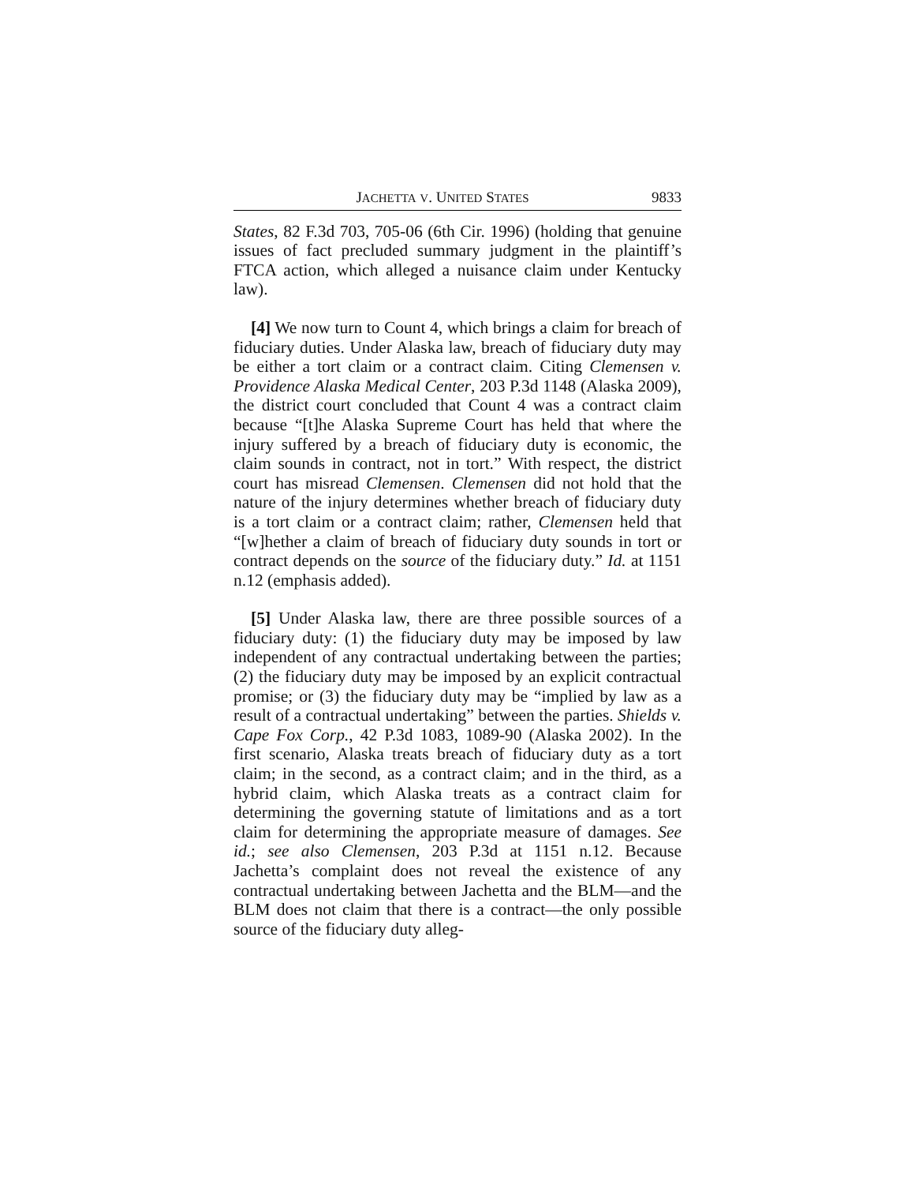JACHETTA V. UNITED STATES 9833
States, 82 F.3d 703, 705-06 (6th Cir. 1996) (holding that genuine issues of fact precluded summary judgment in the plaintiff’s FTCA action, which alleged a nuisance claim under Kentucky law).
[4] We now turn to Count 4, which brings a claim for breach of fiduciary duties. Under Alaska law, breach of fiduciary duty may be either a tort claim or a contract claim. Citing Clemensen v. Providence Alaska Medical Center, 203 P.3d 1148 (Alaska 2009), the district court concluded that Count 4 was a contract claim because “[t]he Alaska Supreme Court has held that where the injury suffered by a breach of fiduciary duty is economic, the claim sounds in contract, not in tort.” With respect, the district court has misread Clemensen. Clemensen did not hold that the nature of the injury determines whether breach of fiduciary duty is a tort claim or a contract claim; rather, Clemensen held that “[w]hether a claim of breach of fiduciary duty sounds in tort or contract depends on the source of the fiduciary duty.” Id. at 1151 n.12 (emphasis added).
[5] Under Alaska law, there are three possible sources of a fiduciary duty: (1) the fiduciary duty may be imposed by law independent of any contractual undertaking between the parties; (2) the fiduciary duty may be imposed by an explicit contractual promise; or (3) the fiduciary duty may be “implied by law as a result of a contractual undertaking” between the parties. Shields v. Cape Fox Corp., 42 P.3d 1083, 1089-90 (Alaska 2002). In the first scenario, Alaska treats breach of fiduciary duty as a tort claim; in the second, as a contract claim; and in the third, as a hybrid claim, which Alaska treats as a contract claim for determining the governing statute of limitations and as a tort claim for determining the appropriate measure of damages. See id.; see also Clemensen, 203 P.3d at 1151 n.12. Because Jachetta’s complaint does not reveal the existence of any contractual undertaking between Jachetta and the BLM—and the BLM does not claim that there is a contract—the only possible source of the fiduciary duty alleg-